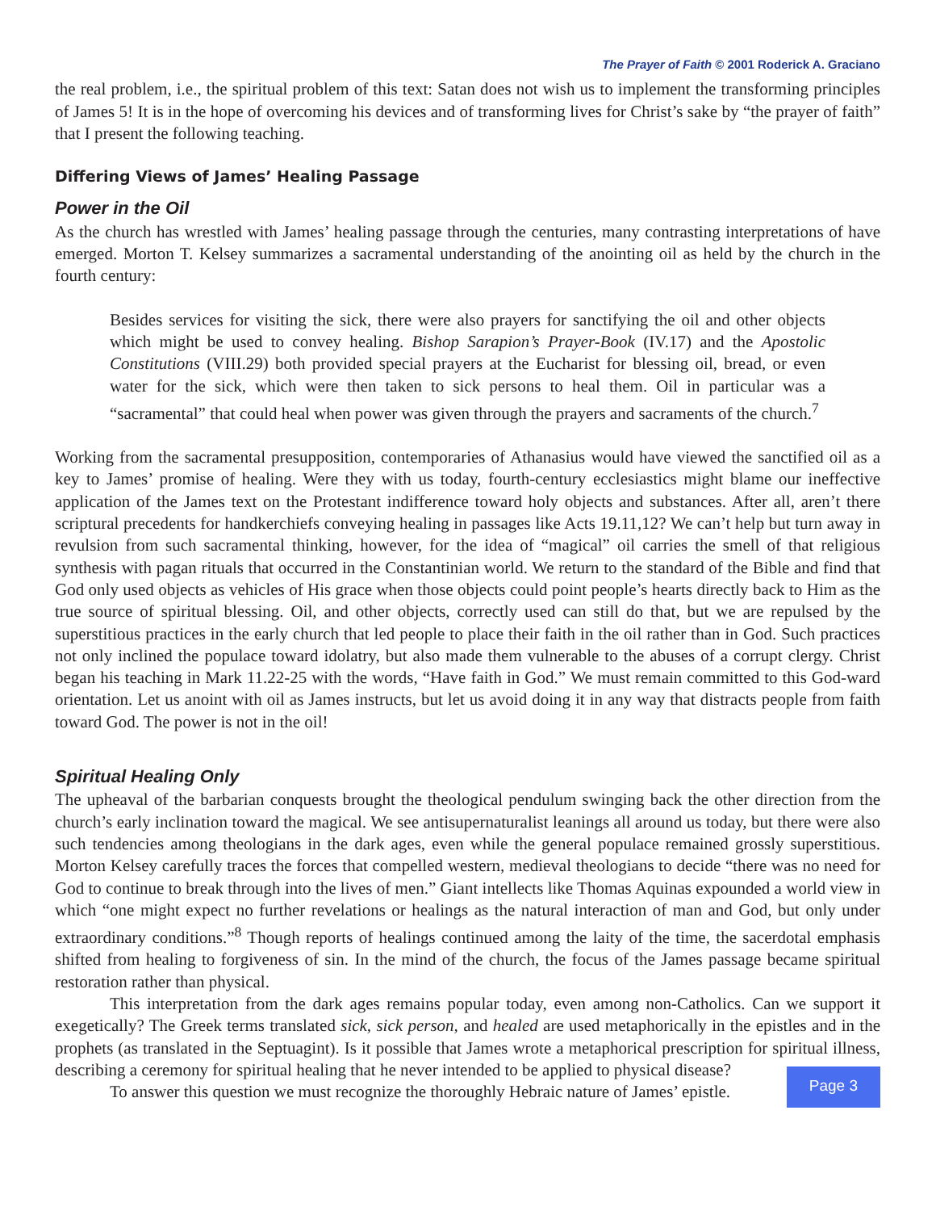The Prayer of Faith © 2001 Roderick A. Graciano
the real problem, i.e., the spiritual problem of this text: Satan does not wish us to implement the transforming principles of James 5! It is in the hope of overcoming his devices and of transforming lives for Christ’s sake by “the prayer of faith” that I present the following teaching.
Differing Views of James’ Healing Passage
Power in the Oil
As the church has wrestled with James’ healing passage through the centuries, many contrasting interpretations of have emerged. Morton T. Kelsey summarizes a sacramental understanding of the anointing oil as held by the church in the fourth century:
Besides services for visiting the sick, there were also prayers for sanctifying the oil and other objects which might be used to convey healing. Bishop Sarapion’s Prayer-Book (IV.17) and the Apostolic Constitutions (VIII.29) both provided special prayers at the Eucharist for blessing oil, bread, or even water for the sick, which were then taken to sick persons to heal them. Oil in particular was a “sacramental” that could heal when power was given through the prayers and sacraments of the church.<sup>7</sup>
Working from the sacramental presupposition, contemporaries of Athanasius would have viewed the sanctified oil as a key to James’ promise of healing. Were they with us today, fourth-century ecclesiastics might blame our ineffective application of the James text on the Protestant indifference toward holy objects and substances. After all, aren’t there scriptural precedents for handkerchiefs conveying healing in passages like Acts 19.11,12? We can’t help but turn away in revulsion from such sacramental thinking, however, for the idea of “magical” oil carries the smell of that religious synthesis with pagan rituals that occurred in the Constantinian world. We return to the standard of the Bible and find that God only used objects as vehicles of His grace when those objects could point people’s hearts directly back to Him as the true source of spiritual blessing. Oil, and other objects, correctly used can still do that, but we are repulsed by the superstitious practices in the early church that led people to place their faith in the oil rather than in God. Such practices not only inclined the populace toward idolatry, but also made them vulnerable to the abuses of a corrupt clergy. Christ began his teaching in Mark 11.22-25 with the words, “Have faith in God.” We must remain committed to this God-ward orientation. Let us anoint with oil as James instructs, but let us avoid doing it in any way that distracts people from faith toward God. The power is not in the oil!
Spiritual Healing Only
The upheaval of the barbarian conquests brought the theological pendulum swinging back the other direction from the church’s early inclination toward the magical. We see antisupernaturalist leanings all around us today, but there were also such tendencies among theologians in the dark ages, even while the general populace remained grossly superstitious. Morton Kelsey carefully traces the forces that compelled western, medieval theologians to decide “there was no need for God to continue to break through into the lives of men.” Giant intellects like Thomas Aquinas expounded a world view in which “one might expect no further revelations or healings as the natural interaction of man and God, but only under extraordinary conditions.”<sup>8</sup> Though reports of healings continued among the laity of the time, the sacerdotal emphasis shifted from healing to forgiveness of sin. In the mind of the church, the focus of the James passage became spiritual restoration rather than physical.
This interpretation from the dark ages remains popular today, even among non-Catholics. Can we support it exegetically? The Greek terms translated sick, sick person, and healed are used metaphorically in the epistles and in the prophets (as translated in the Septuagint). Is it possible that James wrote a metaphorical prescription for spiritual illness, describing a ceremony for spiritual healing that he never intended to be applied to physical disease?
To answer this question we must recognize the thoroughly Hebraic nature of James’ epistle.
Page 3